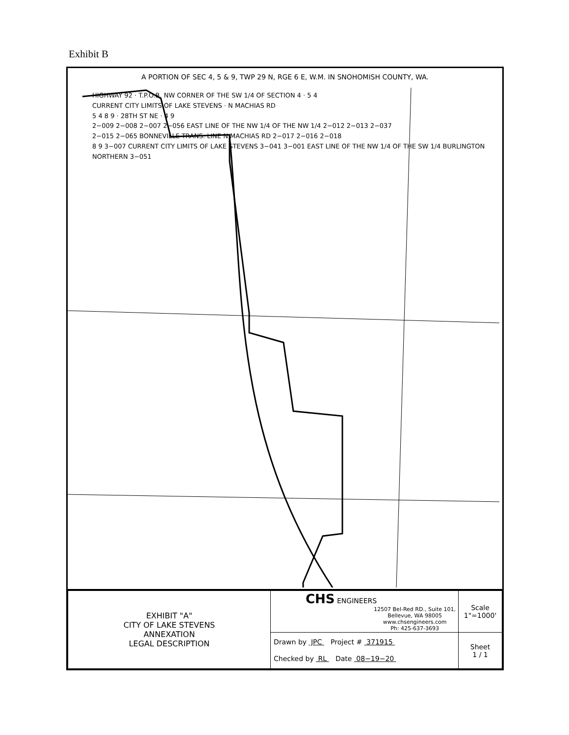Exhibit B
A PORTION OF SEC 4, 5 & 9, TWP 29 N, RGE 6 E, W.M. IN SNOHOMISH COUNTY, WA.
HIGHWAY 92 · T.P.O.B. NW CORNER OF THE SW 1/4 OF SECTION 4 · 5 4
CURRENT CITY LIMITS OF LAKE STEVENS · N MACHIAS RD
5 4 8 9 · 28TH ST NE · 4 9
2−009 2−008 2−007 2−056 EAST LINE OF THE NW 1/4 OF THE NW 1/4 2−012 2−013 2−037
2−015 2−065 BONNEVILLE TRANS. LINE N MACHIAS RD 2−017 2−016 2−018
8 9 3−007 CURRENT CITY LIMITS OF LAKE STEVENS 3−041 3−001 EAST LINE OF THE NW 1/4 OF THE SW 1/4 BURLINGTON NORTHERN 3−051
| EXHIBIT "A" CITY OF LAKE STEVENS ANNEXATION LEGAL DESCRIPTION | CHS ENGINEERS 12507 Bel-Red RD., Suite 101, Bellevue, WA 98005 www.chsengineers.com Ph: 425-637-3693 | Scale 1"=1000' |
| | Drawn by JPC Project # 371915 Checked by RL Date 08−19−20 | Sheet 1 / 1 |